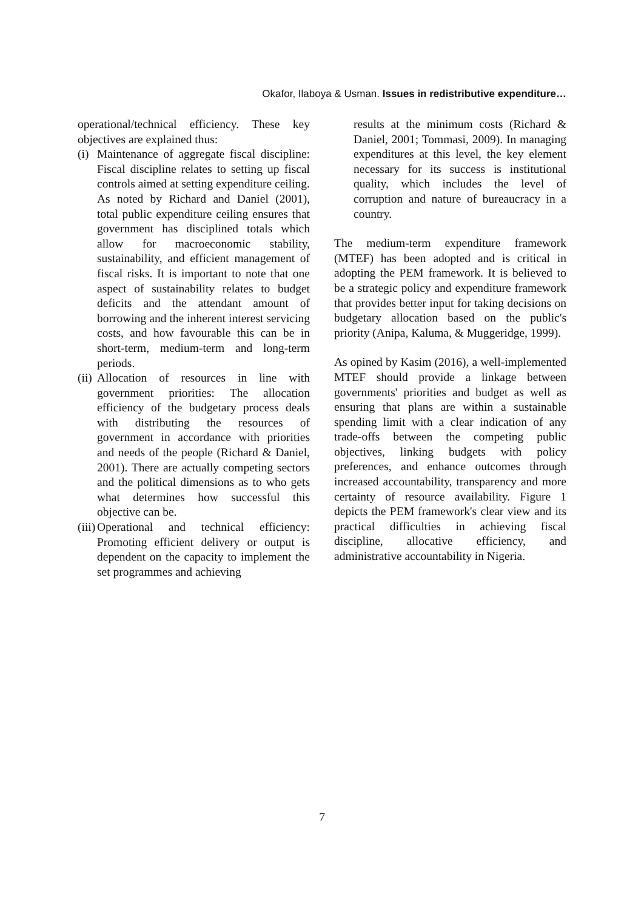Okafor, Ilaboya & Usman. Issues in redistributive expenditure…
operational/technical efficiency. These key objectives are explained thus:
(i) Maintenance of aggregate fiscal discipline: Fiscal discipline relates to setting up fiscal controls aimed at setting expenditure ceiling. As noted by Richard and Daniel (2001), total public expenditure ceiling ensures that government has disciplined totals which allow for macroeconomic stability, sustainability, and efficient management of fiscal risks. It is important to note that one aspect of sustainability relates to budget deficits and the attendant amount of borrowing and the inherent interest servicing costs, and how favourable this can be in short-term, medium-term and long-term periods.
(ii) Allocation of resources in line with government priorities: The allocation efficiency of the budgetary process deals with distributing the resources of government in accordance with priorities and needs of the people (Richard & Daniel, 2001). There are actually competing sectors and the political dimensions as to who gets what determines how successful this objective can be.
(iii) Operational and technical efficiency: Promoting efficient delivery or output is dependent on the capacity to implement the set programmes and achieving
results at the minimum costs (Richard & Daniel, 2001; Tommasi, 2009). In managing expenditures at this level, the key element necessary for its success is institutional quality, which includes the level of corruption and nature of bureaucracy in a country.
The medium-term expenditure framework (MTEF) has been adopted and is critical in adopting the PEM framework. It is believed to be a strategic policy and expenditure framework that provides better input for taking decisions on budgetary allocation based on the public's priority (Anipa, Kaluma, & Muggeridge, 1999).
As opined by Kasim (2016), a well-implemented MTEF should provide a linkage between governments' priorities and budget as well as ensuring that plans are within a sustainable spending limit with a clear indication of any trade-offs between the competing public objectives, linking budgets with policy preferences, and enhance outcomes through increased accountability, transparency and more certainty of resource availability. Figure 1 depicts the PEM framework's clear view and its practical difficulties in achieving fiscal discipline, allocative efficiency, and administrative accountability in Nigeria.
7